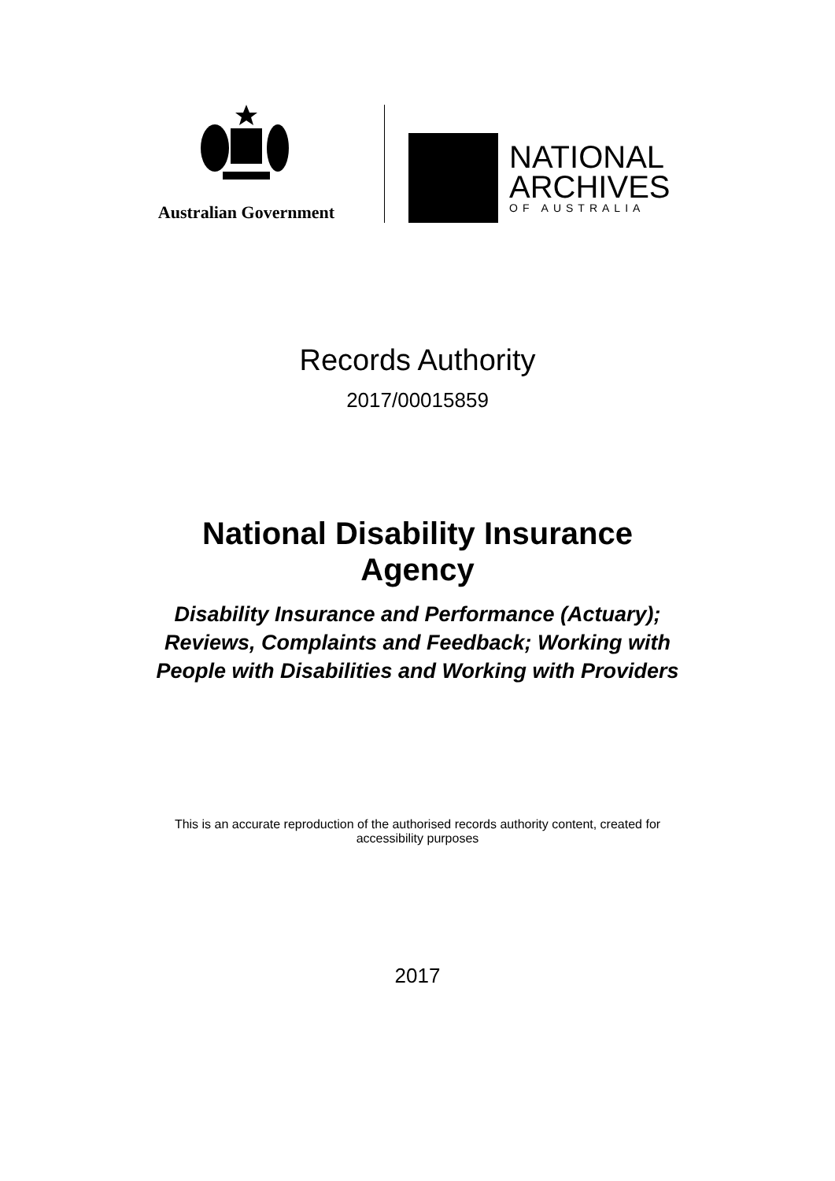Australian Government
NATIONAL
ARCHIVES
OF AUSTRALIA
Records Authority
2017/00015859
National Disability Insurance
Agency
Disability Insurance and Performance (Actuary);
Reviews, Complaints and Feedback; Working with
People with Disabilities and Working with Providers
This is an accurate reproduction of the authorised records authority content, created for
accessibility purposes
2017